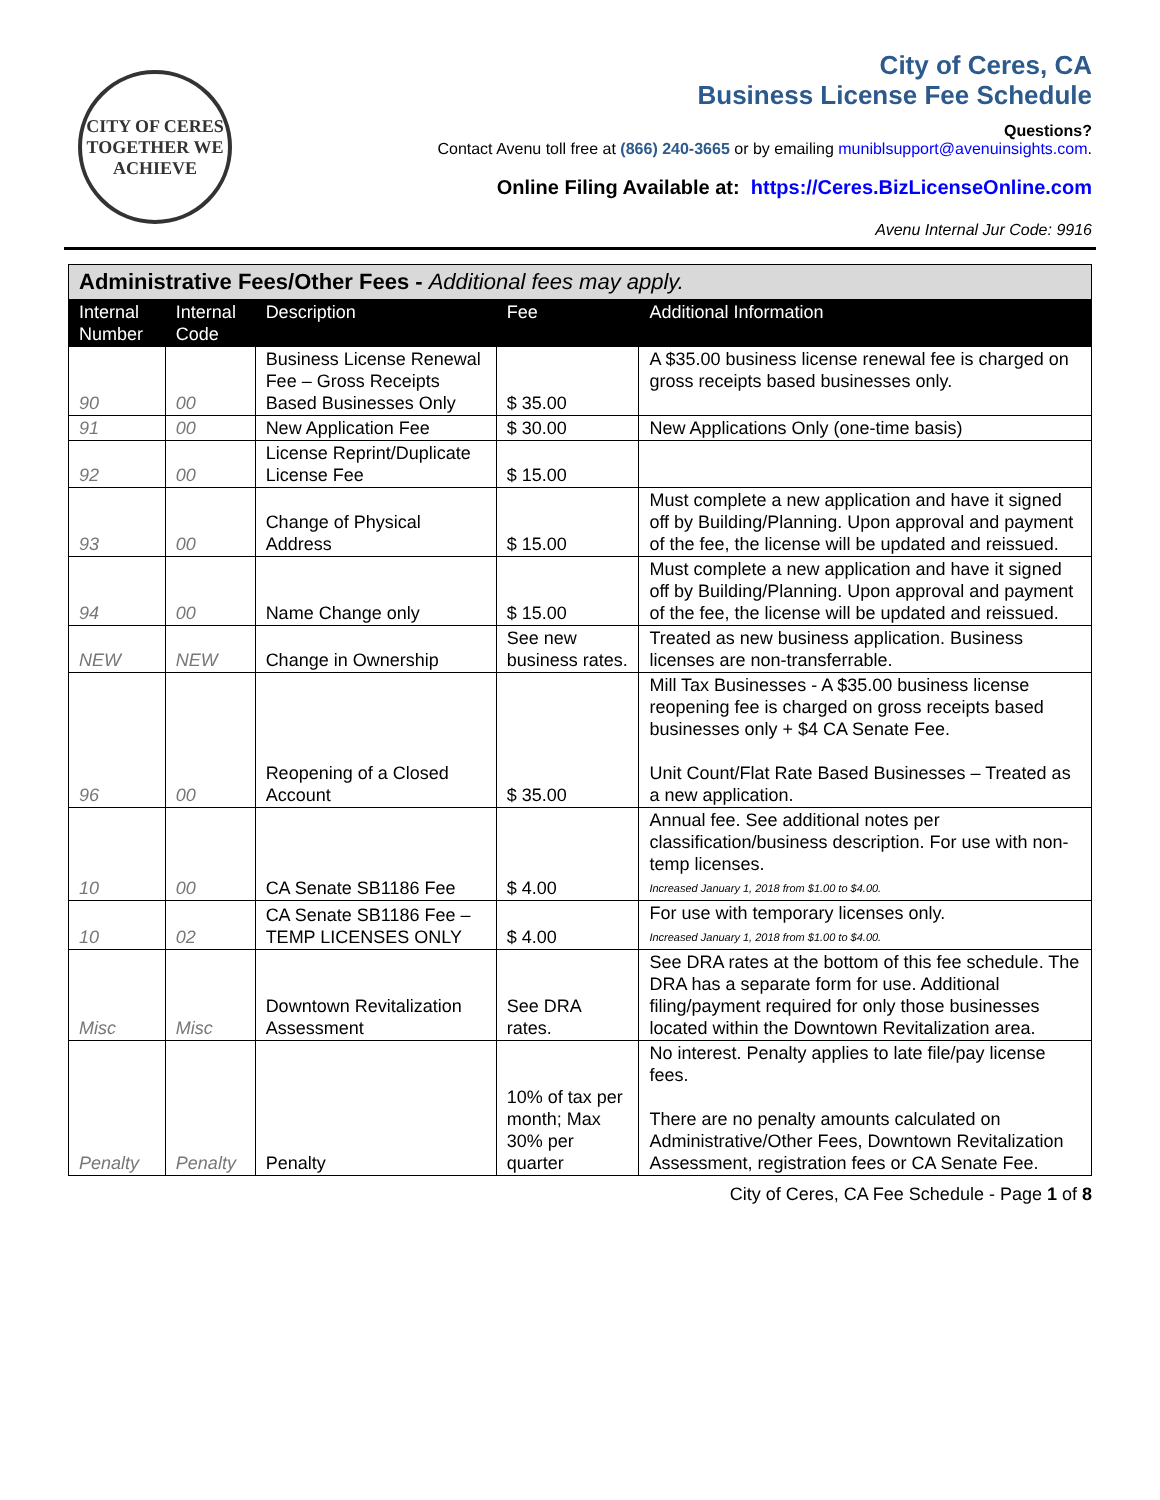CITY OF CERES
TOGETHER WE ACHIEVE
City of Ceres, CA
Business License Fee Schedule
Questions?
Contact Avenu toll free at (866) 240-3665 or by emailing muniblsupport@avenuinsights.com.
Online Filing Available at: https://Ceres.BizLicenseOnline.com
Avenu Internal Jur Code: 9916
| Administrative Fees/Other Fees - Additional fees may apply. | | | | |
| Internal Number | Internal Code | Description | Fee | Additional Information |
| 90 | 00 | Business License Renewal Fee – Gross Receipts Based Businesses Only | $ 35.00 | A $35.00 business license renewal fee is charged on gross receipts based businesses only. |
| 91 | 00 | New Application Fee | $ 30.00 | New Applications Only (one-time basis) |
| 92 | 00 | License Reprint/Duplicate License Fee | $ 15.00 | |
| 93 | 00 | Change of Physical Address | $ 15.00 | Must complete a new application and have it signed off by Building/Planning. Upon approval and payment of the fee, the license will be updated and reissued. |
| 94 | 00 | Name Change only | $ 15.00 | Must complete a new application and have it signed off by Building/Planning. Upon approval and payment of the fee, the license will be updated and reissued. |
| NEW | NEW | Change in Ownership | See new business rates. | Treated as new business application. Business licenses are non-transferrable. |
| 96 | 00 | Reopening of a Closed Account | $ 35.00 | Mill Tax Businesses - A $35.00 business license reopening fee is charged on gross receipts based businesses only + $4 CA Senate Fee. Unit Count/Flat Rate Based Businesses – Treated as a new application. |
| 10 | 00 | CA Senate SB1186 Fee | $ 4.00 | Annual fee. See additional notes per classification/business description. For use with non-temp licenses. Increased January 1, 2018 from $1.00 to $4.00. |
| 10 | 02 | CA Senate SB1186 Fee – TEMP LICENSES ONLY | $ 4.00 | For use with temporary licenses only. Increased January 1, 2018 from $1.00 to $4.00. |
| Misc | Misc | Downtown Revitalization Assessment | See DRA rates. | See DRA rates at the bottom of this fee schedule. The DRA has a separate form for use. Additional filing/payment required for only those businesses located within the Downtown Revitalization area. |
| Penalty | Penalty | Penalty | 10% of tax per month; Max 30% per quarter | No interest. Penalty applies to late file/pay license fees. There are no penalty amounts calculated on Administrative/Other Fees, Downtown Revitalization Assessment, registration fees or CA Senate Fee. |
City of Ceres, CA Fee Schedule - Page 1 of 8